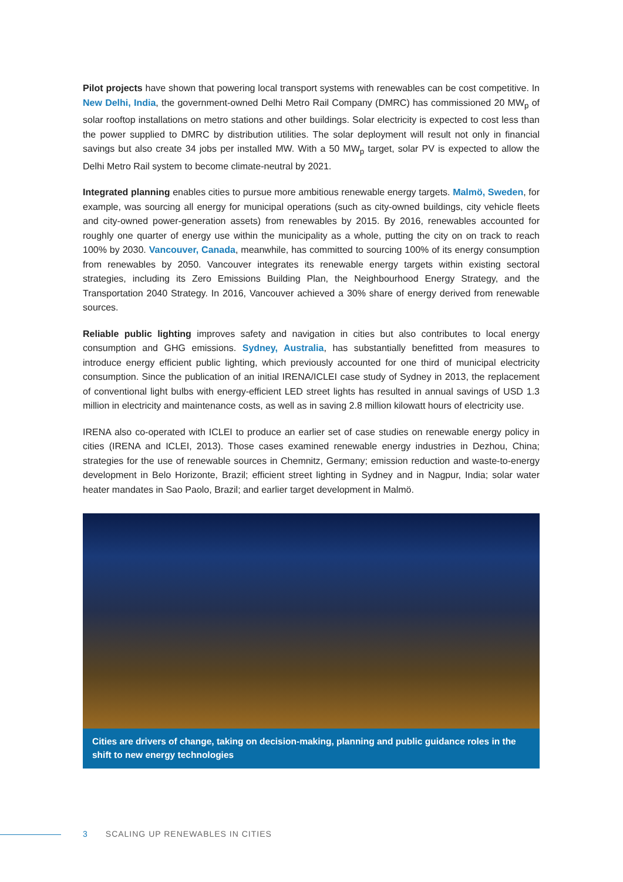Pilot projects have shown that powering local transport systems with renewables can be cost competitive. In New Delhi, India, the government-owned Delhi Metro Rail Company (DMRC) has commissioned 20 MW<sub>p</sub> of solar rooftop installations on metro stations and other buildings. Solar electricity is expected to cost less than the power supplied to DMRC by distribution utilities. The solar deployment will result not only in financial savings but also create 34 jobs per installed MW. With a 50 MW<sub>p</sub> target, solar PV is expected to allow the Delhi Metro Rail system to become climate-neutral by 2021.
Integrated planning enables cities to pursue more ambitious renewable energy targets. Malmö, Sweden, for example, was sourcing all energy for municipal operations (such as city-owned buildings, city vehicle fleets and city-owned power-generation assets) from renewables by 2015. By 2016, renewables accounted for roughly one quarter of energy use within the municipality as a whole, putting the city on on track to reach 100% by 2030. Vancouver, Canada, meanwhile, has committed to sourcing 100% of its energy consumption from renewables by 2050. Vancouver integrates its renewable energy targets within existing sectoral strategies, including its Zero Emissions Building Plan, the Neighbourhood Energy Strategy, and the Transportation 2040 Strategy. In 2016, Vancouver achieved a 30% share of energy derived from renewable sources.
Reliable public lighting improves safety and navigation in cities but also contributes to local energy consumption and GHG emissions. Sydney, Australia, has substantially benefitted from measures to introduce energy efficient public lighting, which previously accounted for one third of municipal electricity consumption. Since the publication of an initial IRENA/ICLEI case study of Sydney in 2013, the replacement of conventional light bulbs with energy-efficient LED street lights has resulted in annual savings of USD 1.3 million in electricity and maintenance costs, as well as in saving 2.8 million kilowatt hours of electricity use.
IRENA also co-operated with ICLEI to produce an earlier set of case studies on renewable energy policy in cities (IRENA and ICLEI, 2013). Those cases examined renewable energy industries in Dezhou, China; strategies for the use of renewable sources in Chemnitz, Germany; emission reduction and waste-to-energy development in Belo Horizonte, Brazil; efficient street lighting in Sydney and in Nagpur, India; solar water heater mandates in Sao Paolo, Brazil; and earlier target development in Malmö.
Cities are drivers of change, taking on decision-making, planning and public guidance roles in the shift to new energy technologies
3 SCALING UP RENEWABLES IN CITIES